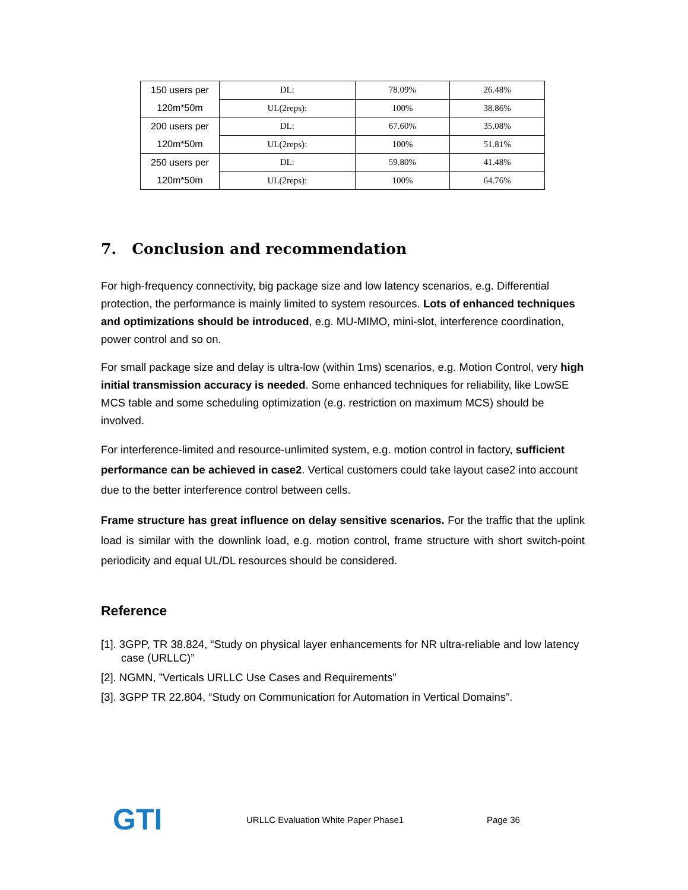| 150 users per 120m*50m | DL: | 78.09% | 26.48% |
| | UL(2reps): | 100% | 38.86% |
| 200 users per 120m*50m | DL: | 67.60% | 35.08% |
| | UL(2reps): | 100% | 51.81% |
| 250 users per 120m*50m | DL: | 59.80% | 41.48% |
| | UL(2reps): | 100% | 64.76% |
7. Conclusion and recommendation
For high-frequency connectivity, big package size and low latency scenarios, e.g. Differential protection, the performance is mainly limited to system resources. Lots of enhanced techniques and optimizations should be introduced, e.g. MU-MIMO, mini-slot, interference coordination, power control and so on.
For small package size and delay is ultra-low (within 1ms) scenarios, e.g. Motion Control, very high initial transmission accuracy is needed. Some enhanced techniques for reliability, like LowSE MCS table and some scheduling optimization (e.g. restriction on maximum MCS) should be involved.
For interference-limited and resource-unlimited system, e.g. motion control in factory, sufficient performance can be achieved in case2. Vertical customers could take layout case2 into account due to the better interference control between cells.
Frame structure has great influence on delay sensitive scenarios. For the traffic that the uplink load is similar with the downlink load, e.g. motion control, frame structure with short switch-point periodicity and equal UL/DL resources should be considered.
Reference
[1]. 3GPP, TR 38.824, “Study on physical layer enhancements for NR ultra-reliable and low latency case (URLLC)”
[2]. NGMN, ”Verticals URLLC Use Cases and Requirements”
[3]. 3GPP TR 22.804, “Study on Communication for Automation in Vertical Domains”.
GTI URLLC Evaluation White Paper Phase1 Page 36